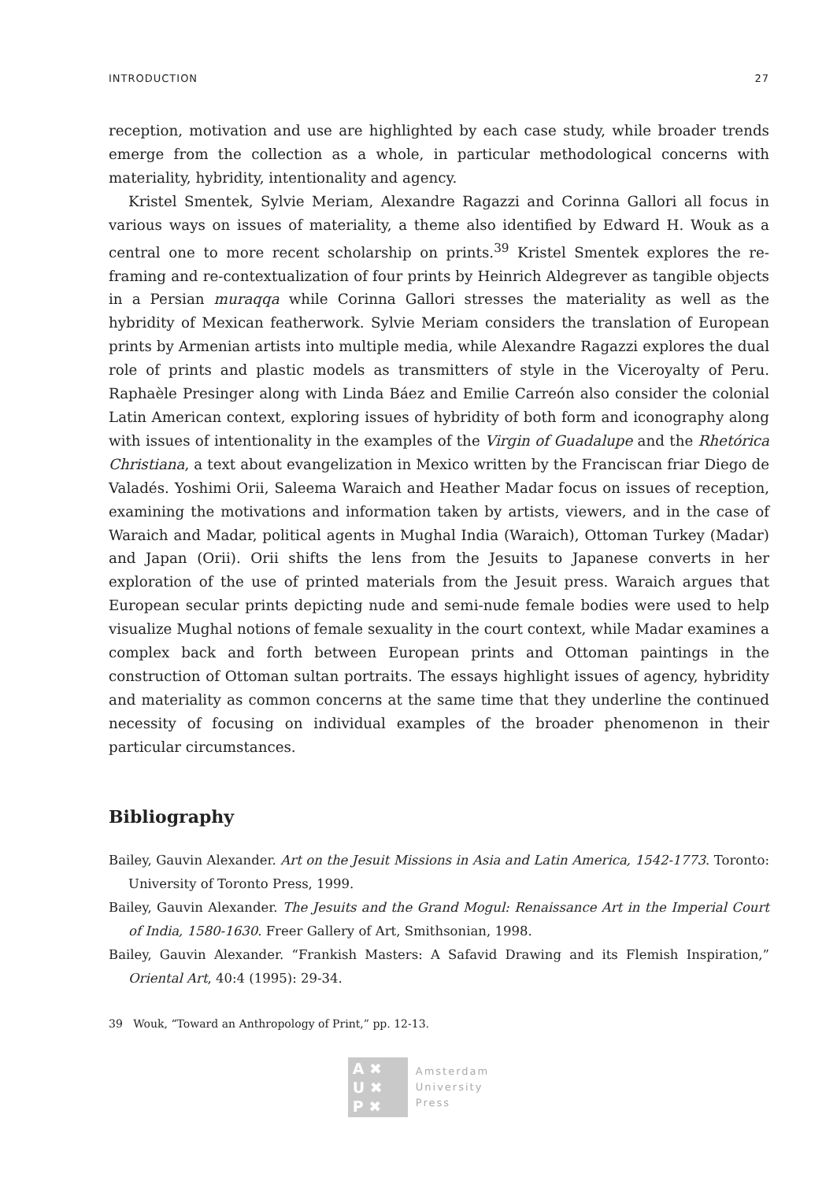INTRODUCTION 27
reception, motivation and use are highlighted by each case study, while broader trends emerge from the collection as a whole, in particular methodological concerns with materiality, hybridity, intentionality and agency.
Kristel Smentek, Sylvie Meriam, Alexandre Ragazzi and Corinna Gallori all focus in various ways on issues of materiality, a theme also identified by Edward H. Wouk as a central one to more recent scholarship on prints.<sup>39</sup> Kristel Smentek explores the re-framing and re-contextualization of four prints by Heinrich Aldegrever as tangible objects in a Persian muraqqa while Corinna Gallori stresses the materiality as well as the hybridity of Mexican featherwork. Sylvie Meriam considers the translation of European prints by Armenian artists into multiple media, while Alexandre Ragazzi explores the dual role of prints and plastic models as transmitters of style in the Viceroyalty of Peru. Raphaèle Presinger along with Linda Báez and Emilie Carreón also consider the colonial Latin American context, exploring issues of hybridity of both form and iconography along with issues of intentionality in the examples of the Virgin of Guadalupe and the Rhetórica Christiana, a text about evangelization in Mexico written by the Franciscan friar Diego de Valadés. Yoshimi Orii, Saleema Waraich and Heather Madar focus on issues of reception, examining the motivations and information taken by artists, viewers, and in the case of Waraich and Madar, political agents in Mughal India (Waraich), Ottoman Turkey (Madar) and Japan (Orii). Orii shifts the lens from the Jesuits to Japanese converts in her exploration of the use of printed materials from the Jesuit press. Waraich argues that European secular prints depicting nude and semi-nude female bodies were used to help visualize Mughal notions of female sexuality in the court context, while Madar examines a complex back and forth between European prints and Ottoman paintings in the construction of Ottoman sultan portraits. The essays highlight issues of agency, hybridity and materiality as common concerns at the same time that they underline the continued necessity of focusing on individual examples of the broader phenomenon in their particular circumstances.
Bibliography
Bailey, Gauvin Alexander. Art on the Jesuit Missions in Asia and Latin America, 1542-1773. Toronto: University of Toronto Press, 1999.
Bailey, Gauvin Alexander. The Jesuits and the Grand Mogul: Renaissance Art in the Imperial Court of India, 1580-1630. Freer Gallery of Art, Smithsonian, 1998.
Bailey, Gauvin Alexander. “Frankish Masters: A Safavid Drawing and its Flemish Inspiration,” Oriental Art, 40:4 (1995): 29-34.
39 Wouk, “Toward an Anthropology of Print,” pp. 12-13.
A ✖
U ✖
P ✖
Amsterdam
University
Press